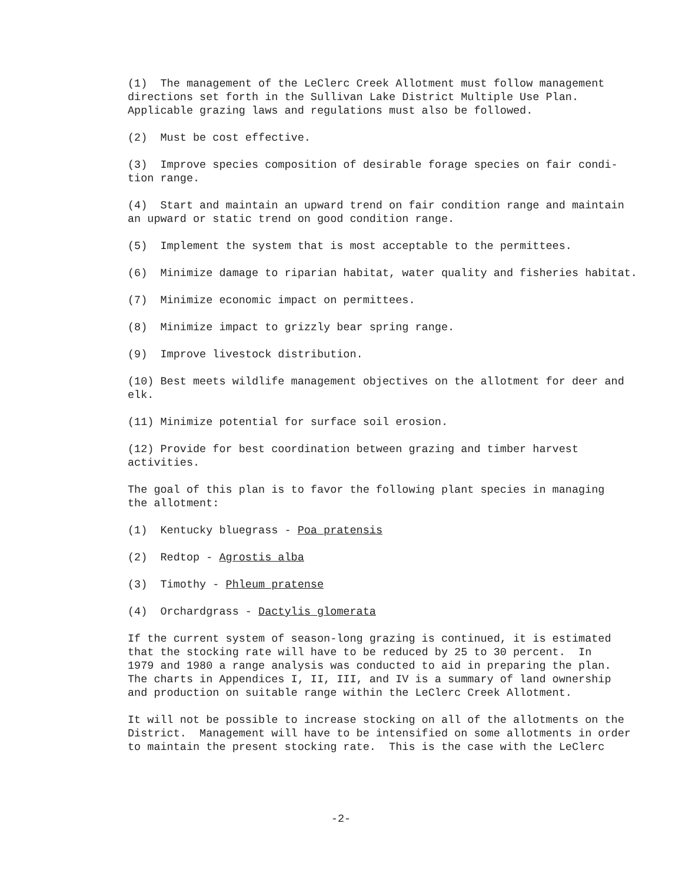(1) The management of the LeClerc Creek Allotment must follow management directions set forth in the Sullivan Lake District Multiple Use Plan. Applicable grazing laws and regulations must also be followed.
(2) Must be cost effective.
(3) Improve species composition of desirable forage species on fair condi- tion range.
(4) Start and maintain an upward trend on fair condition range and maintain an upward or static trend on good condition range.
(5) Implement the system that is most acceptable to the permittees.
(6) Minimize damage to riparian habitat, water quality and fisheries habitat.
(7) Minimize economic impact on permittees.
(8) Minimize impact to grizzly bear spring range.
(9) Improve livestock distribution.
(10) Best meets wildlife management objectives on the allotment for deer and elk.
(11) Minimize potential for surface soil erosion.
(12) Provide for best coordination between grazing and timber harvest activities.
The goal of this plan is to favor the following plant species in managing the allotment:
(1) Kentucky bluegrass - Poa pratensis
(2) Redtop - Agrostis alba
(3) Timothy - Phleum pratense
(4) Orchardgrass - Dactylis glomerata
If the current system of season-long grazing is continued, it is estimated that the stocking rate will have to be reduced by 25 to 30 percent. In 1979 and 1980 a range analysis was conducted to aid in preparing the plan. The charts in Appendices I, II, III, and IV is a summary of land ownership and production on suitable range within the LeClerc Creek Allotment.
It will not be possible to increase stocking on all of the allotments on the District. Management will have to be intensified on some allotments in order to maintain the present stocking rate. This is the case with the LeClerc
-2-